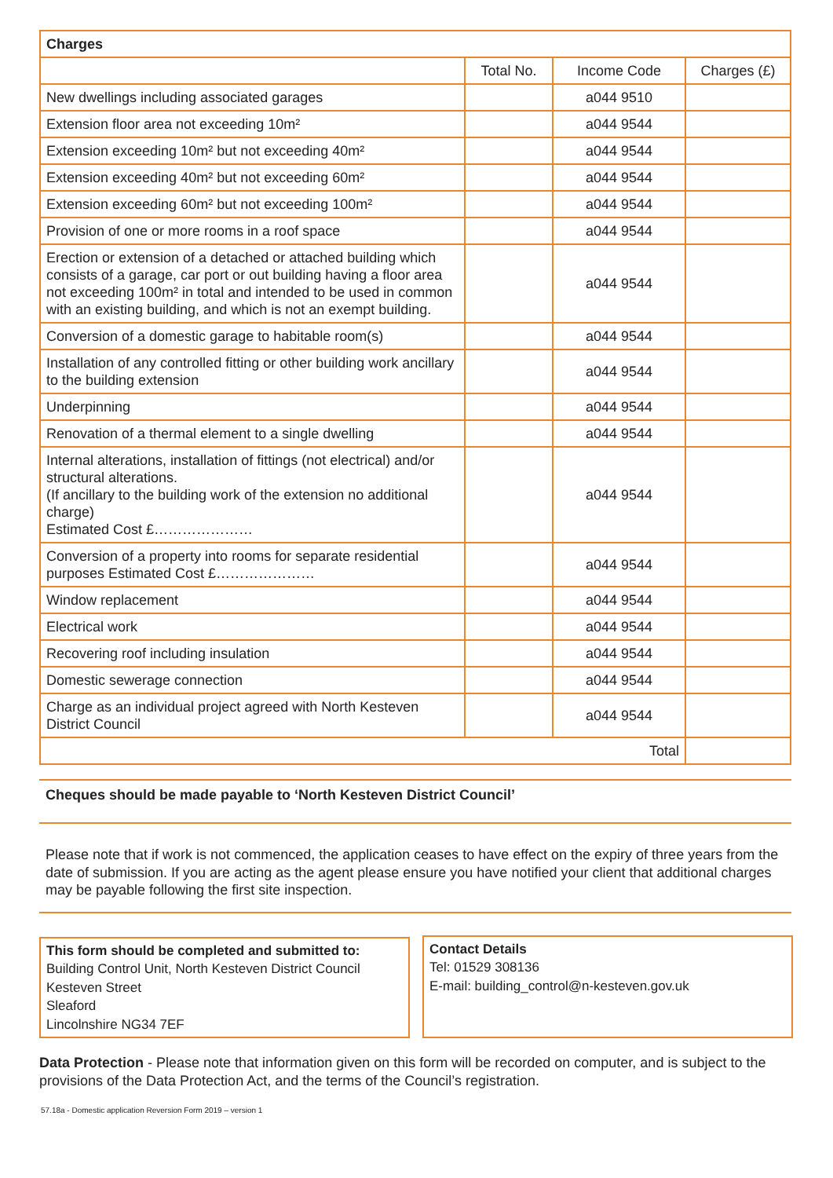| Charges | | | |
| | Total No. | Income Code | Charges (£) |
| New dwellings including associated garages | | a044 9510 | |
| Extension floor area not exceeding 10m² | | a044 9544 | |
| Extension exceeding 10m² but not exceeding 40m² | | a044 9544 | |
| Extension exceeding 40m² but not exceeding 60m² | | a044 9544 | |
| Extension exceeding 60m² but not exceeding 100m² | | a044 9544 | |
| Provision of one or more rooms in a roof space | | a044 9544 | |
| Erection or extension of a detached or attached building which consists of a garage, car port or out building having a floor area not exceeding 100m² in total and intended to be used in common with an existing building, and which is not an exempt building. | | a044 9544 | |
| Conversion of a domestic garage to habitable room(s) | | a044 9544 | |
| Installation of any controlled fitting or other building work ancillary to the building extension | | a044 9544 | |
| Underpinning | | a044 9544 | |
| Renovation of a thermal element to a single dwelling | | a044 9544 | |
| Internal alterations, installation of fittings (not electrical) and/or structural alterations. (If ancillary to the building work of the extension no additional charge) Estimated Cost £………………… | | a044 9544 | |
| Conversion of a property into rooms for separate residential purposes Estimated Cost £………………… | | a044 9544 | |
| Window replacement | | a044 9544 | |
| Electrical work | | a044 9544 | |
| Recovering roof including insulation | | a044 9544 | |
| Domestic sewerage connection | | a044 9544 | |
| Charge as an individual project agreed with North Kesteven District Council | | a044 9544 | |
| Total | | | |
Cheques should be made payable to ‘North Kesteven District Council’
Please note that if work is not commenced, the application ceases to have effect on the expiry of three years from the date of submission. If you are acting as the agent please ensure you have notified your client that additional charges may be payable following the first site inspection.
This form should be completed and submitted to:
Building Control Unit, North Kesteven District Council
Kesteven Street
Sleaford
Lincolnshire NG34 7EF
Contact Details
Tel: 01529 308136
E-mail: building_control@n-kesteven.gov.uk
Data Protection - Please note that information given on this form will be recorded on computer, and is subject to the provisions of the Data Protection Act, and the terms of the Council’s registration.
57.18a - Domestic application Reversion Form 2019 – version 1